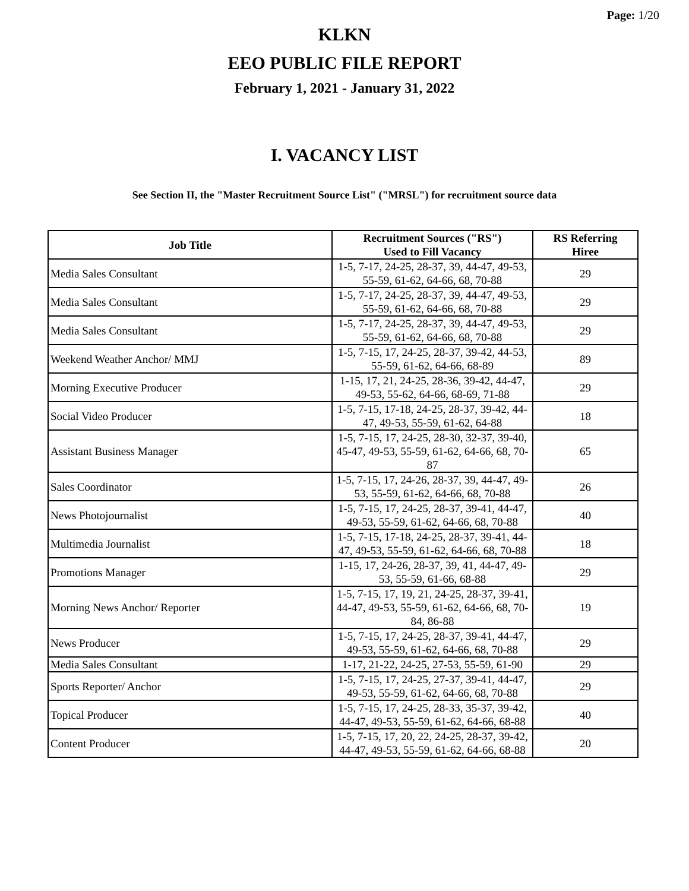Page: 1/20
KLKN
EEO PUBLIC FILE REPORT
February 1, 2021 - January 31, 2022
I. VACANCY LIST
See Section II, the "Master Recruitment Source List" ("MRSL") for recruitment source data
| Job Title | Recruitment Sources ("RS") Used to Fill Vacancy | RS Referring Hiree |
| --- | --- | --- |
| Media Sales Consultant | 1-5, 7-17, 24-25, 28-37, 39, 44-47, 49-53, 55-59, 61-62, 64-66, 68, 70-88 | 29 |
| Media Sales Consultant | 1-5, 7-17, 24-25, 28-37, 39, 44-47, 49-53, 55-59, 61-62, 64-66, 68, 70-88 | 29 |
| Media Sales Consultant | 1-5, 7-17, 24-25, 28-37, 39, 44-47, 49-53, 55-59, 61-62, 64-66, 68, 70-88 | 29 |
| Weekend Weather Anchor/ MMJ | 1-5, 7-15, 17, 24-25, 28-37, 39-42, 44-53, 55-59, 61-62, 64-66, 68-89 | 89 |
| Morning Executive Producer | 1-15, 17, 21, 24-25, 28-36, 39-42, 44-47, 49-53, 55-62, 64-66, 68-69, 71-88 | 29 |
| Social Video Producer | 1-5, 7-15, 17-18, 24-25, 28-37, 39-42, 44-47, 49-53, 55-59, 61-62, 64-88 | 18 |
| Assistant Business Manager | 1-5, 7-15, 17, 24-25, 28-30, 32-37, 39-40, 45-47, 49-53, 55-59, 61-62, 64-66, 68, 70-87 | 65 |
| Sales Coordinator | 1-5, 7-15, 17, 24-26, 28-37, 39, 44-47, 49-53, 55-59, 61-62, 64-66, 68, 70-88 | 26 |
| News Photojournalist | 1-5, 7-15, 17, 24-25, 28-37, 39-41, 44-47, 49-53, 55-59, 61-62, 64-66, 68, 70-88 | 40 |
| Multimedia Journalist | 1-5, 7-15, 17-18, 24-25, 28-37, 39-41, 44-47, 49-53, 55-59, 61-62, 64-66, 68, 70-88 | 18 |
| Promotions Manager | 1-15, 17, 24-26, 28-37, 39, 41, 44-47, 49-53, 55-59, 61-66, 68-88 | 29 |
| Morning News Anchor/ Reporter | 1-5, 7-15, 17, 19, 21, 24-25, 28-37, 39-41, 44-47, 49-53, 55-59, 61-62, 64-66, 68, 70-84, 86-88 | 19 |
| News Producer | 1-5, 7-15, 17, 24-25, 28-37, 39-41, 44-47, 49-53, 55-59, 61-62, 64-66, 68, 70-88 | 29 |
| Media Sales Consultant | 1-17, 21-22, 24-25, 27-53, 55-59, 61-90 | 29 |
| Sports Reporter/ Anchor | 1-5, 7-15, 17, 24-25, 27-37, 39-41, 44-47, 49-53, 55-59, 61-62, 64-66, 68, 70-88 | 29 |
| Topical Producer | 1-5, 7-15, 17, 24-25, 28-33, 35-37, 39-42, 44-47, 49-53, 55-59, 61-62, 64-66, 68-88 | 40 |
| Content Producer | 1-5, 7-15, 17, 20, 22, 24-25, 28-37, 39-42, 44-47, 49-53, 55-59, 61-62, 64-66, 68-88 | 20 |